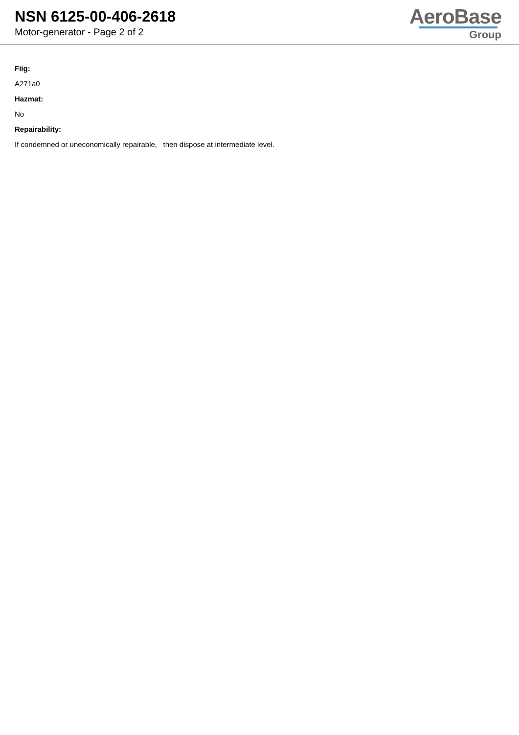NSN 6125-00-406-2618
Motor-generator - Page 2 of 2
AeroBase
Group
Fiig:
A271a0
Hazmat:
No
Repairability:
If condemned or uneconomically repairable, then dispose at intermediate level.